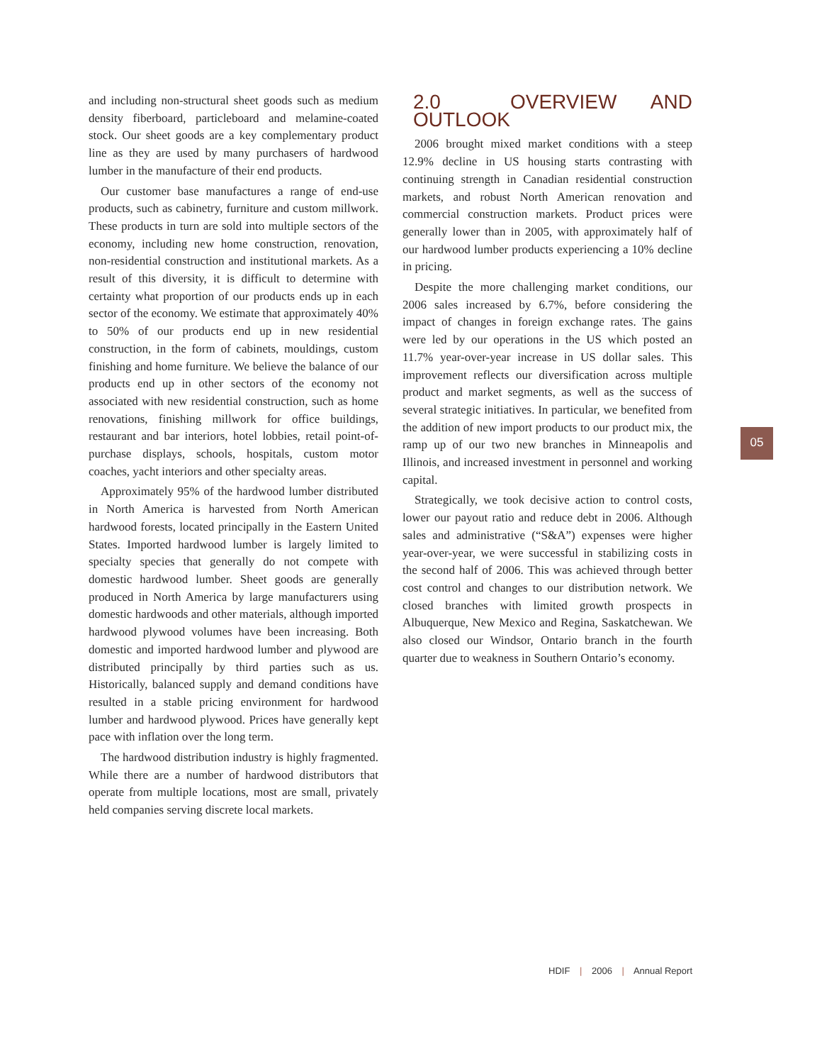and including non-structural sheet goods such as medium density fiberboard, particleboard and melamine-coated stock. Our sheet goods are a key complementary product line as they are used by many purchasers of hardwood lumber in the manufacture of their end products.
Our customer base manufactures a range of end-use products, such as cabinetry, furniture and custom millwork. These products in turn are sold into multiple sectors of the economy, including new home construction, renovation, non-residential construction and institutional markets. As a result of this diversity, it is difficult to determine with certainty what proportion of our products ends up in each sector of the economy. We estimate that approximately 40% to 50% of our products end up in new residential construction, in the form of cabinets, mouldings, custom finishing and home furniture. We believe the balance of our products end up in other sectors of the economy not associated with new residential construction, such as home renovations, finishing millwork for office buildings, restaurant and bar interiors, hotel lobbies, retail point-of-purchase displays, schools, hospitals, custom motor coaches, yacht interiors and other specialty areas.
Approximately 95% of the hardwood lumber distributed in North America is harvested from North American hardwood forests, located principally in the Eastern United States. Imported hardwood lumber is largely limited to specialty species that generally do not compete with domestic hardwood lumber. Sheet goods are generally produced in North America by large manufacturers using domestic hardwoods and other materials, although imported hardwood plywood volumes have been increasing. Both domestic and imported hardwood lumber and plywood are distributed principally by third parties such as us. Historically, balanced supply and demand conditions have resulted in a stable pricing environment for hardwood lumber and hardwood plywood. Prices have generally kept pace with inflation over the long term.
The hardwood distribution industry is highly fragmented. While there are a number of hardwood distributors that operate from multiple locations, most are small, privately held companies serving discrete local markets.
2.0 OVERVIEW AND OUTLOOK
2006 brought mixed market conditions with a steep 12.9% decline in US housing starts contrasting with continuing strength in Canadian residential construction markets, and robust North American renovation and commercial construction markets. Product prices were generally lower than in 2005, with approximately half of our hardwood lumber products experiencing a 10% decline in pricing.
Despite the more challenging market conditions, our 2006 sales increased by 6.7%, before considering the impact of changes in foreign exchange rates. The gains were led by our operations in the US which posted an 11.7% year-over-year increase in US dollar sales. This improvement reflects our diversification across multiple product and market segments, as well as the success of several strategic initiatives. In particular, we benefited from the addition of new import products to our product mix, the ramp up of our two new branches in Minneapolis and Illinois, and increased investment in personnel and working capital.
Strategically, we took decisive action to control costs, lower our payout ratio and reduce debt in 2006. Although sales and administrative (“S&A”) expenses were higher year-over-year, we were successful in stabilizing costs in the second half of 2006. This was achieved through better cost control and changes to our distribution network. We closed branches with limited growth prospects in Albuquerque, New Mexico and Regina, Saskatchewan. We also closed our Windsor, Ontario branch in the fourth quarter due to weakness in Southern Ontario’s economy.
05
HDIF | 2006 | Annual Report